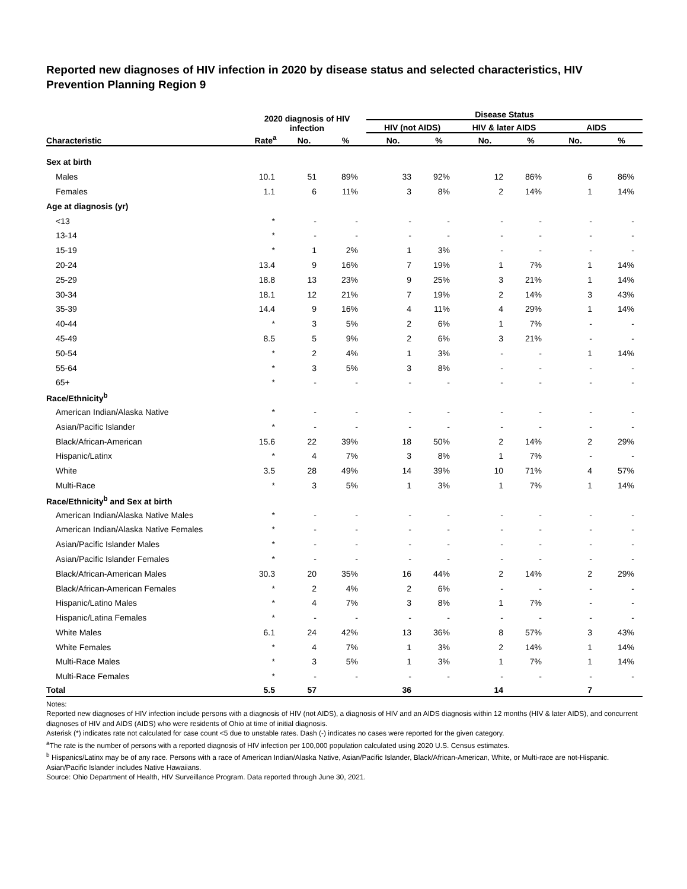Reported new diagnoses of HIV infection in 2020 by disease status and selected characteristics, HIV Prevention Planning Region 9
| | 2020 diagnosis of HIV infection | | | Disease Status | | | | | |
| --- | --- | --- | --- | --- | --- | --- | --- | --- | --- |
| | | | | HIV (not AIDS) | | HIV & later AIDS | | AIDS | |
| Characteristic | Rate<sup>a</sup> | No. | % | No. | % | No. | % | No. | % |
| Sex at birth | | | | | | | | | |
| Males | 10.1 | 51 | 89% | 33 | 92% | 12 | 86% | 6 | 86% |
| Females | 1.1 | 6 | 11% | 3 | 8% | 2 | 14% | 1 | 14% |
| Age at diagnosis (yr) | | | | | | | | | |
| <13 | * | - | - | - | - | - | - | - | - |
| 13-14 | * | - | - | - | - | - | - | - | - |
| 15-19 | * | 1 | 2% | 1 | 3% | - | - | - | - |
| 20-24 | 13.4 | 9 | 16% | 7 | 19% | 1 | 7% | 1 | 14% |
| 25-29 | 18.8 | 13 | 23% | 9 | 25% | 3 | 21% | 1 | 14% |
| 30-34 | 18.1 | 12 | 21% | 7 | 19% | 2 | 14% | 3 | 43% |
| 35-39 | 14.4 | 9 | 16% | 4 | 11% | 4 | 29% | 1 | 14% |
| 40-44 | * | 3 | 5% | 2 | 6% | 1 | 7% | - | - |
| 45-49 | 8.5 | 5 | 9% | 2 | 6% | 3 | 21% | - | - |
| 50-54 | * | 2 | 4% | 1 | 3% | - | - | 1 | 14% |
| 55-64 | * | 3 | 5% | 3 | 8% | - | - | - | - |
| 65+ | * | - | - | - | - | - | - | - | - |
| Race/Ethnicity<sup>b</sup> | | | | | | | | | |
| American Indian/Alaska Native | * | - | - | - | - | - | - | - | - |
| Asian/Pacific Islander | * | - | - | - | - | - | - | - | - |
| Black/African-American | 15.6 | 22 | 39% | 18 | 50% | 2 | 14% | 2 | 29% |
| Hispanic/Latinx | * | 4 | 7% | 3 | 8% | 1 | 7% | - | - |
| White | 3.5 | 28 | 49% | 14 | 39% | 10 | 71% | 4 | 57% |
| Multi-Race | * | 3 | 5% | 1 | 3% | 1 | 7% | 1 | 14% |
| Race/Ethnicity<sup>b</sup> and Sex at birth | | | | | | | | | |
| American Indian/Alaska Native Males | * | - | - | - | - | - | - | - | - |
| American Indian/Alaska Native Females | * | - | - | - | - | - | - | - | - |
| Asian/Pacific Islander Males | * | - | - | - | - | - | - | - | - |
| Asian/Pacific Islander Females | * | - | - | - | - | - | - | - | - |
| Black/African-American Males | 30.3 | 20 | 35% | 16 | 44% | 2 | 14% | 2 | 29% |
| Black/African-American Females | * | 2 | 4% | 2 | 6% | - | - | - | - |
| Hispanic/Latino Males | * | 4 | 7% | 3 | 8% | 1 | 7% | - | - |
| Hispanic/Latina Females | * | - | - | - | - | - | - | - | - |
| White Males | 6.1 | 24 | 42% | 13 | 36% | 8 | 57% | 3 | 43% |
| White Females | * | 4 | 7% | 1 | 3% | 2 | 14% | 1 | 14% |
| Multi-Race Males | * | 3 | 5% | 1 | 3% | 1 | 7% | 1 | 14% |
| Multi-Race Females | * | - | - | - | - | - | - | - | - |
| Total | 5.5 | 57 | | 36 | | 14 | | 7 | |
Notes:
Reported new diagnoses of HIV infection include persons with a diagnosis of HIV (not AIDS), a diagnosis of HIV and an AIDS diagnosis within 12 months (HIV & later AIDS), and concurrent diagnoses of HIV and AIDS (AIDS) who were residents of Ohio at time of initial diagnosis.
Asterisk (*) indicates rate not calculated for case count <5 due to unstable rates. Dash (-) indicates no cases were reported for the given category.
<sup>a</sup> The rate is the number of persons with a reported diagnosis of HIV infection per 100,000 population calculated using 2020 U.S. Census estimates.
<sup>b</sup> Hispanics/Latinx may be of any race. Persons with a race of American Indian/Alaska Native, Asian/Pacific Islander, Black/African-American, White, or Multi-race are not-Hispanic. Asian/Pacific Islander includes Native Hawaiians.
Source: Ohio Department of Health, HIV Surveillance Program. Data reported through June 30, 2021.